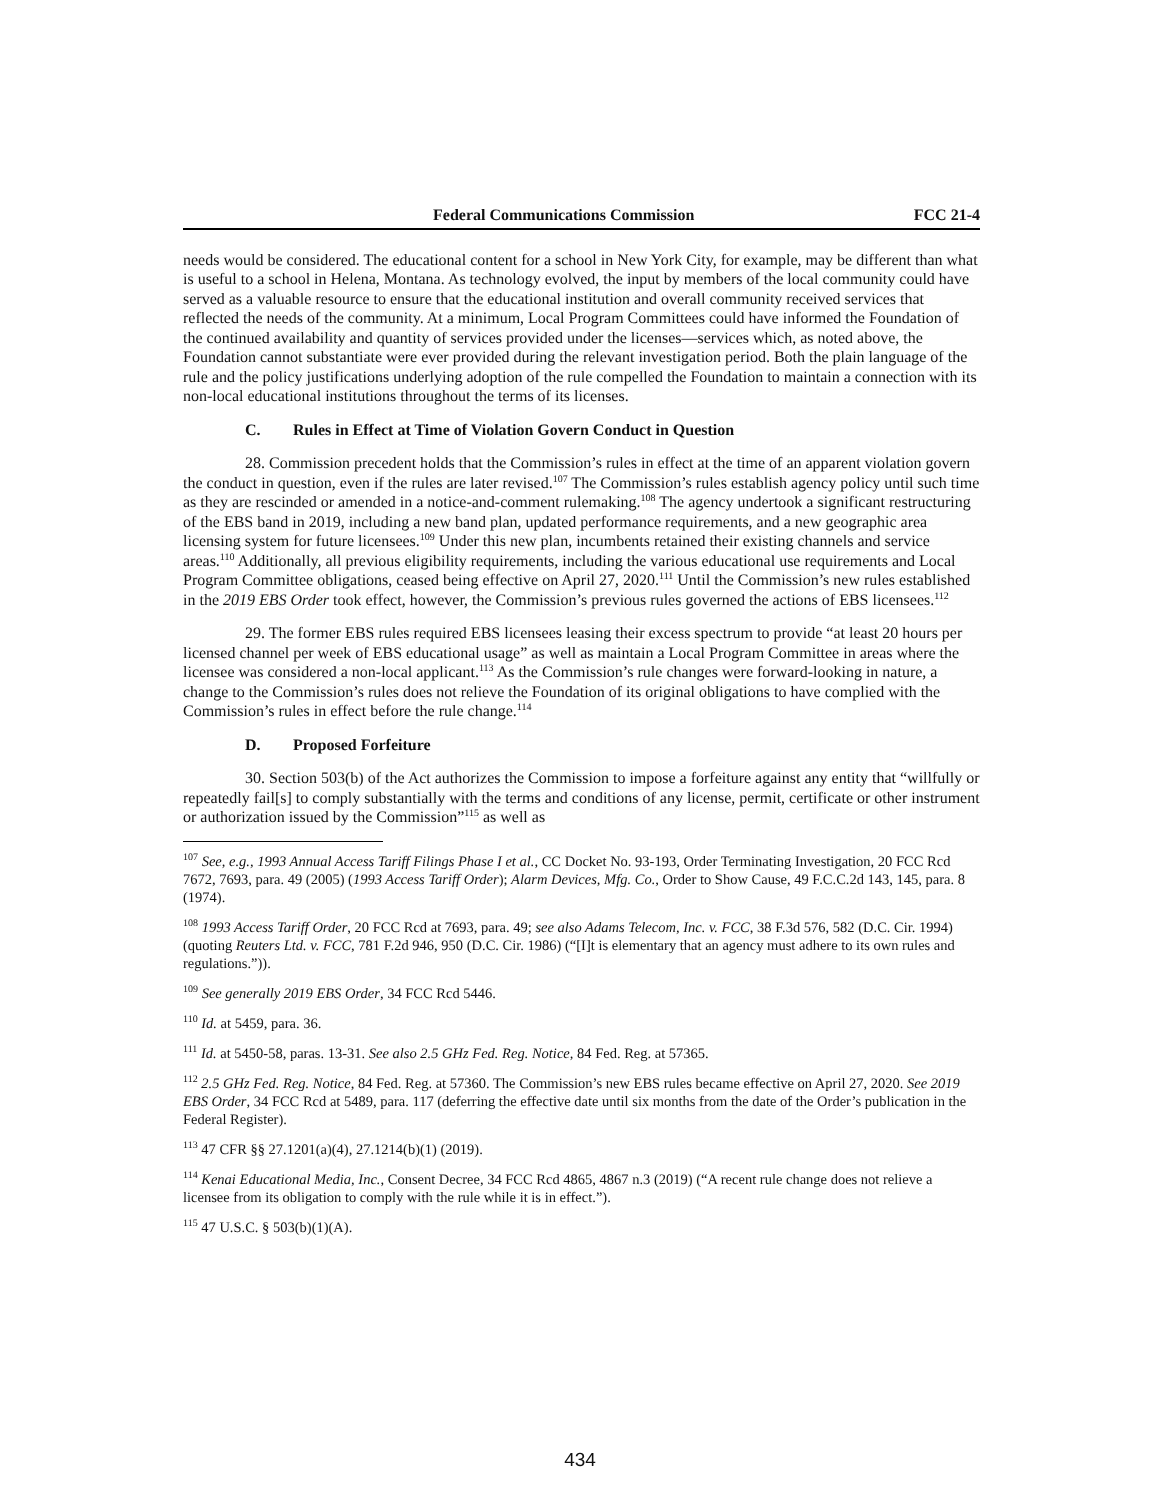Federal Communications Commission FCC 21-4
needs would be considered. The educational content for a school in New York City, for example, may be different than what is useful to a school in Helena, Montana. As technology evolved, the input by members of the local community could have served as a valuable resource to ensure that the educational institution and overall community received services that reflected the needs of the community. At a minimum, Local Program Committees could have informed the Foundation of the continued availability and quantity of services provided under the licenses—services which, as noted above, the Foundation cannot substantiate were ever provided during the relevant investigation period. Both the plain language of the rule and the policy justifications underlying adoption of the rule compelled the Foundation to maintain a connection with its non-local educational institutions throughout the terms of its licenses.
C. Rules in Effect at Time of Violation Govern Conduct in Question
28. Commission precedent holds that the Commission’s rules in effect at the time of an apparent violation govern the conduct in question, even if the rules are later revised.<sup>107</sup> The Commission’s rules establish agency policy until such time as they are rescinded or amended in a notice-and-comment rulemaking.<sup>108</sup> The agency undertook a significant restructuring of the EBS band in 2019, including a new band plan, updated performance requirements, and a new geographic area licensing system for future licensees.<sup>109</sup> Under this new plan, incumbents retained their existing channels and service areas.<sup>110</sup> Additionally, all previous eligibility requirements, including the various educational use requirements and Local Program Committee obligations, ceased being effective on April 27, 2020.<sup>111</sup> Until the Commission’s new rules established in the 2019 EBS Order took effect, however, the Commission’s previous rules governed the actions of EBS licensees.<sup>112</sup>
29. The former EBS rules required EBS licensees leasing their excess spectrum to provide “at least 20 hours per licensed channel per week of EBS educational usage” as well as maintain a Local Program Committee in areas where the licensee was considered a non-local applicant.<sup>113</sup> As the Commission’s rule changes were forward-looking in nature, a change to the Commission’s rules does not relieve the Foundation of its original obligations to have complied with the Commission’s rules in effect before the rule change.<sup>114</sup>
D. Proposed Forfeiture
30. Section 503(b) of the Act authorizes the Commission to impose a forfeiture against any entity that “willfully or repeatedly fail[s] to comply substantially with the terms and conditions of any license, permit, certificate or other instrument or authorization issued by the Commission”<sup>115</sup> as well as
<sup>107</sup> See, e.g., 1993 Annual Access Tariff Filings Phase I et al., CC Docket No. 93-193, Order Terminating Investigation, 20 FCC Rcd 7672, 7693, para. 49 (2005) (1993 Access Tariff Order); Alarm Devices, Mfg. Co., Order to Show Cause, 49 F.C.C.2d 143, 145, para. 8 (1974).
<sup>108</sup> 1993 Access Tariff Order, 20 FCC Rcd at 7693, para. 49; see also Adams Telecom, Inc. v. FCC, 38 F.3d 576, 582 (D.C. Cir. 1994) (quoting Reuters Ltd. v. FCC, 781 F.2d 946, 950 (D.C. Cir. 1986) (“[I]t is elementary that an agency must adhere to its own rules and regulations.”)).
<sup>109</sup> See generally 2019 EBS Order, 34 FCC Rcd 5446.
<sup>110</sup> Id. at 5459, para. 36.
<sup>111</sup> Id. at 5450-58, paras. 13-31. See also 2.5 GHz Fed. Reg. Notice, 84 Fed. Reg. at 57365.
<sup>112</sup> 2.5 GHz Fed. Reg. Notice, 84 Fed. Reg. at 57360. The Commission’s new EBS rules became effective on April 27, 2020. See 2019 EBS Order, 34 FCC Rcd at 5489, para. 117 (deferring the effective date until six months from the date of the Order’s publication in the Federal Register).
<sup>113</sup> 47 CFR §§ 27.1201(a)(4), 27.1214(b)(1) (2019).
<sup>114</sup> Kenai Educational Media, Inc., Consent Decree, 34 FCC Rcd 4865, 4867 n.3 (2019) (“A recent rule change does not relieve a licensee from its obligation to comply with the rule while it is in effect.”).
<sup>115</sup> 47 U.S.C. § 503(b)(1)(A).
434